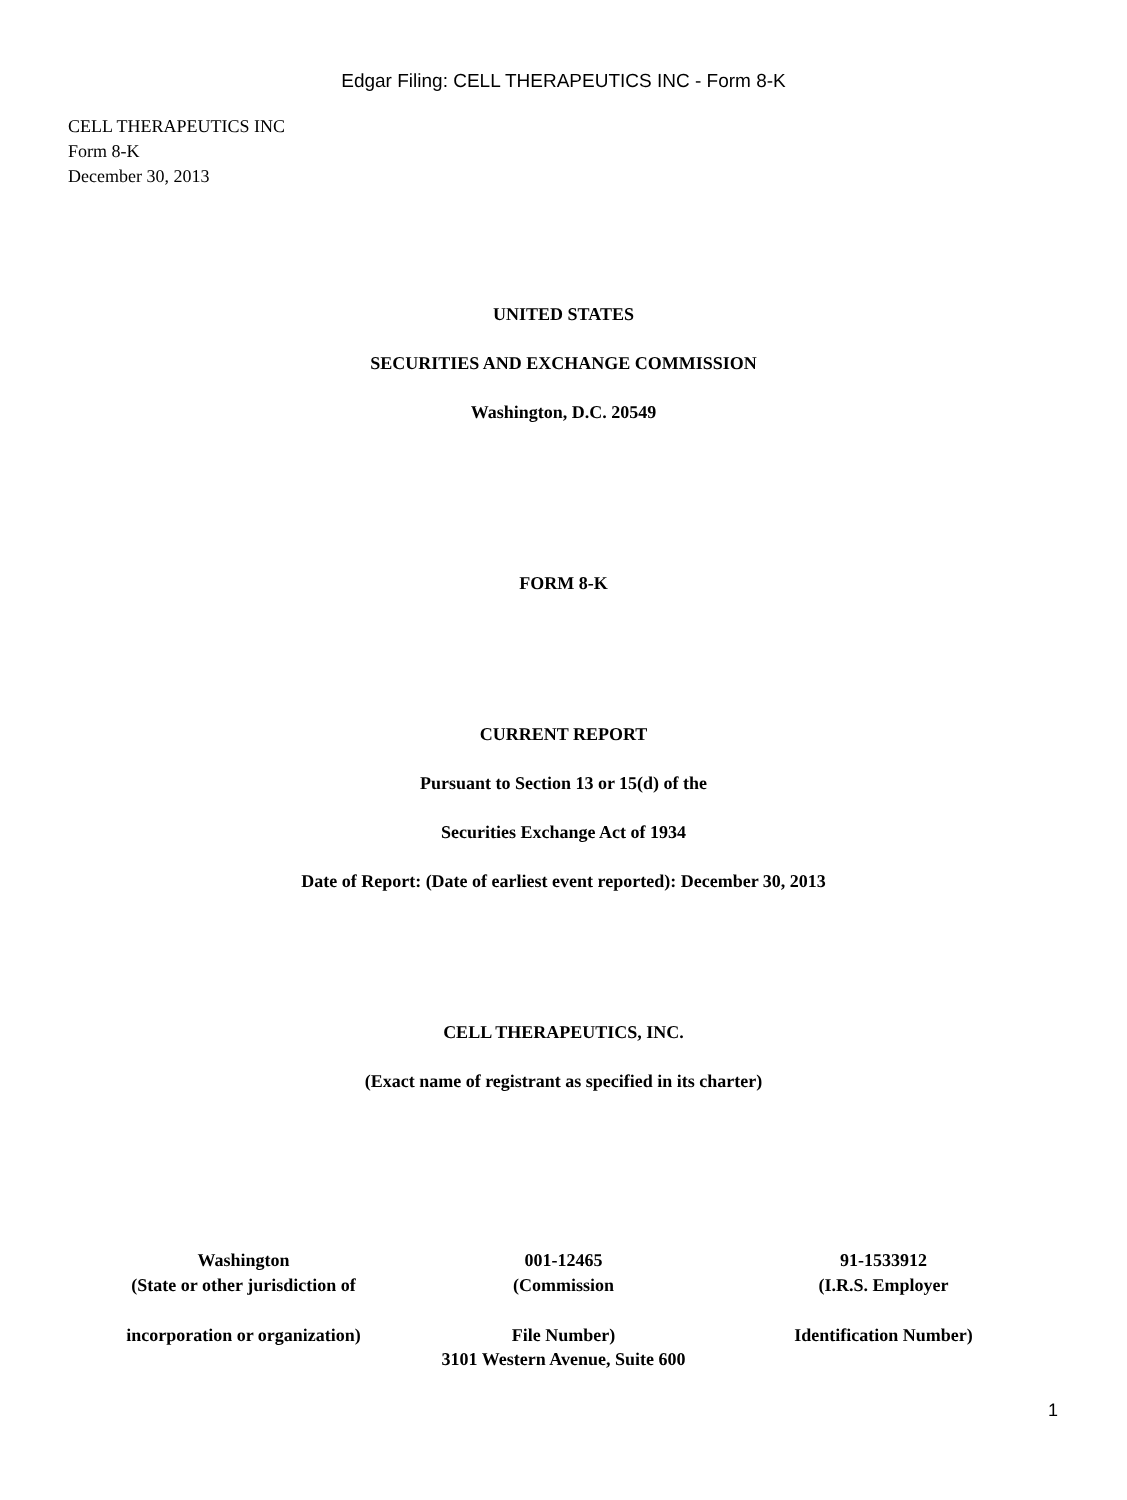Edgar Filing: CELL THERAPEUTICS INC - Form 8-K
CELL THERAPEUTICS INC
Form 8-K
December 30, 2013
UNITED STATES
SECURITIES AND EXCHANGE COMMISSION
Washington, D.C. 20549
FORM 8-K
CURRENT REPORT
Pursuant to Section 13 or 15(d) of the
Securities Exchange Act of 1934
Date of Report: (Date of earliest event reported): December 30, 2013
CELL THERAPEUTICS, INC.
(Exact name of registrant as specified in its charter)
| Washington (State or other jurisdiction of incorporation or organization) | 001-12465 (Commission File Number) | 91-1533912 (I.R.S. Employer Identification Number) |
3101 Western Avenue, Suite 600
1